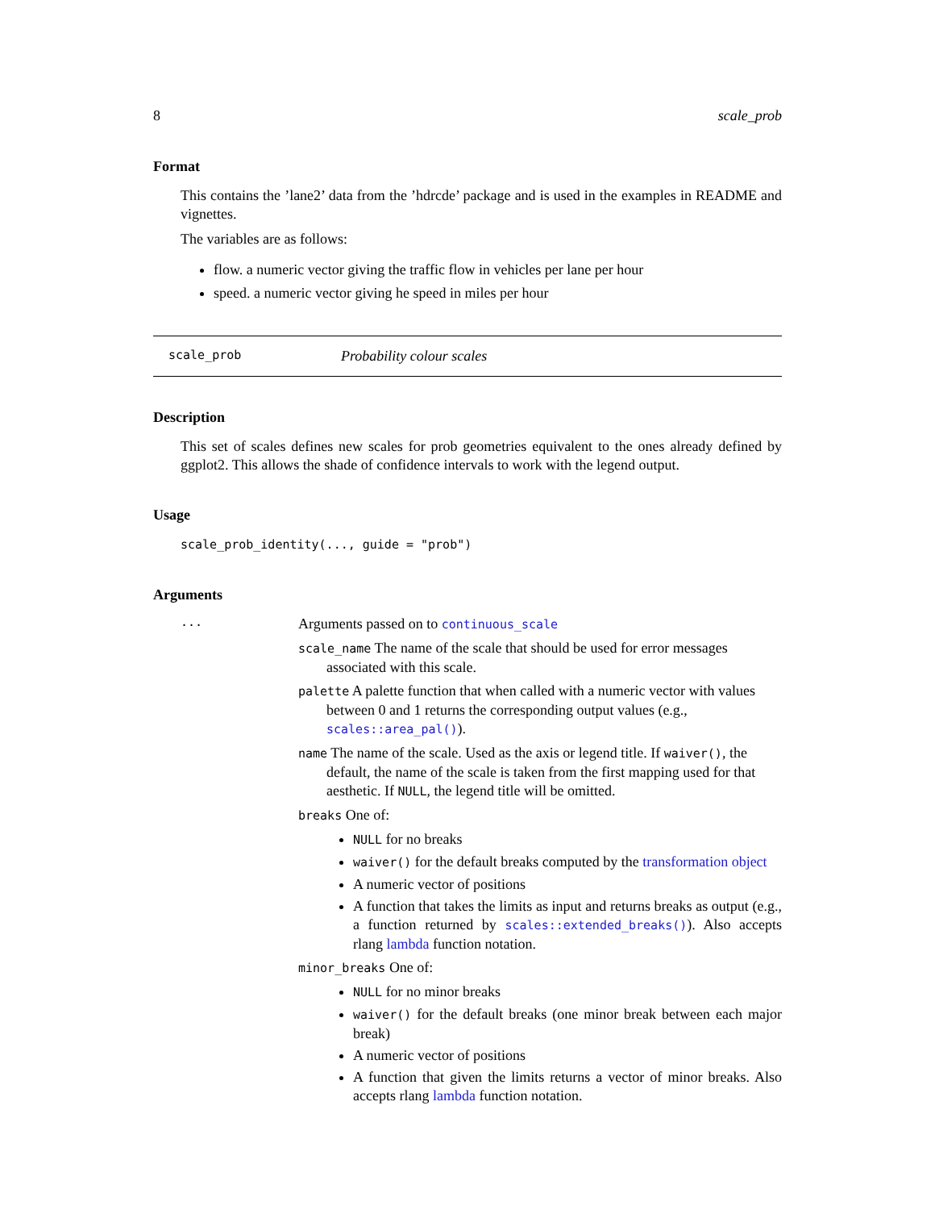8 scale_prob
Format
This contains the ’lane2’ data from the ’hdrcde’ package and is used in the examples in README and vignettes.
The variables are as follows:
flow. a numeric vector giving the traffic flow in vehicles per lane per hour
speed. a numeric vector giving he speed in miles per hour
scale_prob Probability colour scales
Description
This set of scales defines new scales for prob geometries equivalent to the ones already defined by ggplot2. This allows the shade of confidence intervals to work with the legend output.
Usage
scale_prob_identity(..., guide = "prob")
Arguments
...
Arguments passed on to continuous_scale
scale_name The name of the scale that should be used for error messages associated with this scale.
palette A palette function that when called with a numeric vector with values between 0 and 1 returns the corresponding output values (e.g., scales::area_pal()).
name The name of the scale. Used as the axis or legend title. If waiver(), the default, the name of the scale is taken from the first mapping used for that aesthetic. If NULL, the legend title will be omitted.
breaks One of:
NULL for no breaks
waiver() for the default breaks computed by the transformation object
A numeric vector of positions
A function that takes the limits as input and returns breaks as output (e.g., a function returned by scales::extended_breaks()). Also accepts rlang lambda function notation.
minor_breaks One of:
NULL for no minor breaks
waiver() for the default breaks (one minor break between each major break)
A numeric vector of positions
A function that given the limits returns a vector of minor breaks. Also accepts rlang lambda function notation.